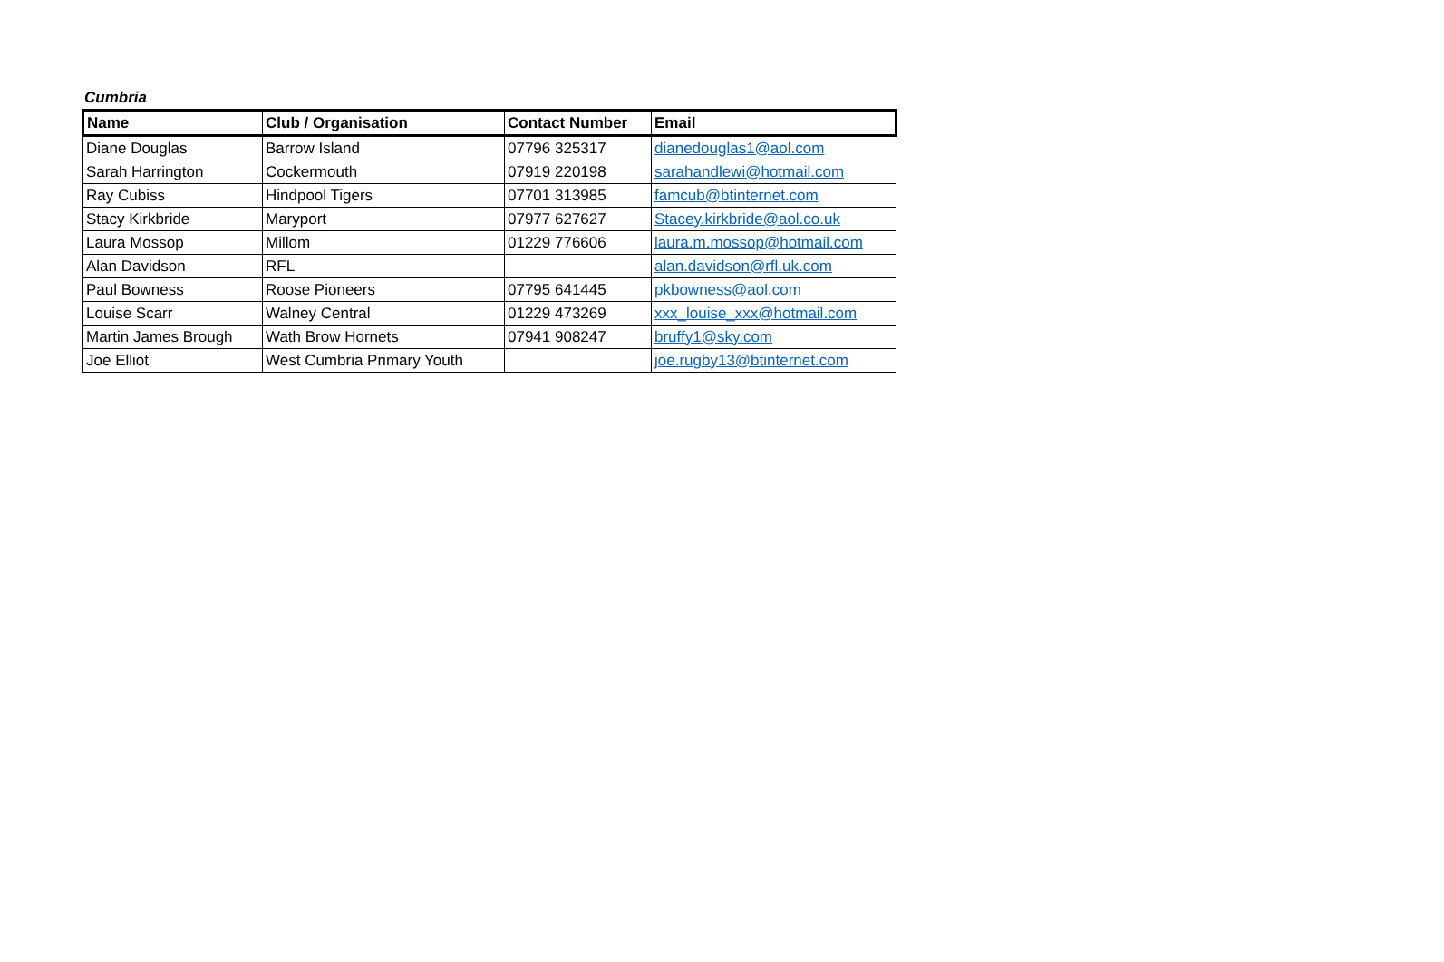Cumbria
| Name | Club / Organisation | Contact Number | Email |
| --- | --- | --- | --- |
| Diane Douglas | Barrow Island | 07796 325317 | dianedouglas1@aol.com |
| Sarah Harrington | Cockermouth | 07919 220198 | sarahandlewi@hotmail.com |
| Ray Cubiss | Hindpool Tigers | 07701 313985 | famcub@btinternet.com |
| Stacy Kirkbride | Maryport | 07977 627627 | Stacey.kirkbride@aol.co.uk |
| Laura Mossop | Millom | 01229 776606 | laura.m.mossop@hotmail.com |
| Alan Davidson | RFL | | alan.davidson@rfl.uk.com |
| Paul Bowness | Roose Pioneers | 07795 641445 | pkbowness@aol.com |
| Louise Scarr | Walney Central | 01229 473269 | xxx_louise_xxx@hotmail.com |
| Martin James Brough | Wath Brow Hornets | 07941 908247 | bruffy1@sky.com |
| Joe Elliot | West Cumbria Primary Youth | | joe.rugby13@btinternet.com |